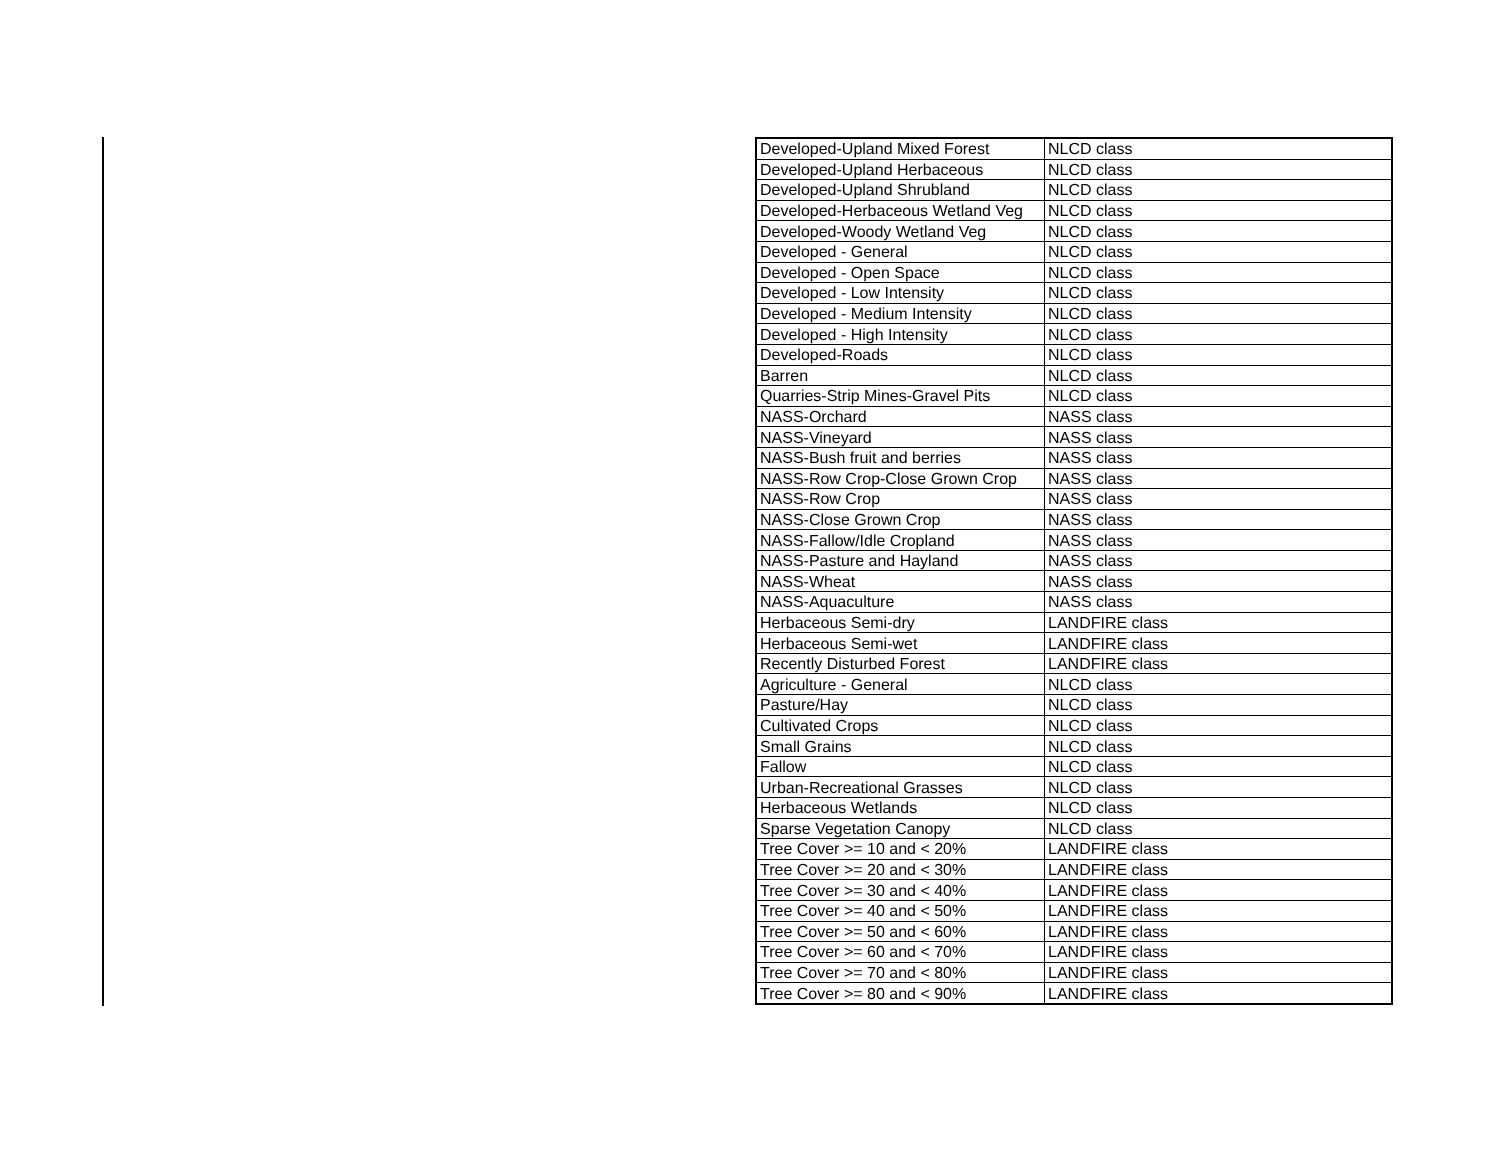| Developed-Upland Mixed Forest | NLCD class |
| Developed-Upland Herbaceous | NLCD class |
| Developed-Upland Shrubland | NLCD class |
| Developed-Herbaceous Wetland Veg | NLCD class |
| Developed-Woody Wetland Veg | NLCD class |
| Developed - General | NLCD class |
| Developed - Open Space | NLCD class |
| Developed - Low Intensity | NLCD class |
| Developed - Medium Intensity | NLCD class |
| Developed - High Intensity | NLCD class |
| Developed-Roads | NLCD class |
| Barren | NLCD class |
| Quarries-Strip Mines-Gravel Pits | NLCD class |
| NASS-Orchard | NASS class |
| NASS-Vineyard | NASS class |
| NASS-Bush fruit and berries | NASS class |
| NASS-Row Crop-Close Grown Crop | NASS class |
| NASS-Row Crop | NASS class |
| NASS-Close Grown Crop | NASS class |
| NASS-Fallow/Idle Cropland | NASS class |
| NASS-Pasture and Hayland | NASS class |
| NASS-Wheat | NASS class |
| NASS-Aquaculture | NASS class |
| Herbaceous Semi-dry | LANDFIRE class |
| Herbaceous Semi-wet | LANDFIRE class |
| Recently Disturbed Forest | LANDFIRE class |
| Agriculture - General | NLCD class |
| Pasture/Hay | NLCD class |
| Cultivated Crops | NLCD class |
| Small Grains | NLCD class |
| Fallow | NLCD class |
| Urban-Recreational Grasses | NLCD class |
| Herbaceous Wetlands | NLCD class |
| Sparse Vegetation Canopy | NLCD class |
| Tree Cover >= 10 and < 20% | LANDFIRE class |
| Tree Cover >= 20 and < 30% | LANDFIRE class |
| Tree Cover >= 30 and < 40% | LANDFIRE class |
| Tree Cover >= 40 and < 50% | LANDFIRE class |
| Tree Cover >= 50 and < 60% | LANDFIRE class |
| Tree Cover >= 60 and < 70% | LANDFIRE class |
| Tree Cover >= 70 and < 80% | LANDFIRE class |
| Tree Cover >= 80 and < 90% | LANDFIRE class |